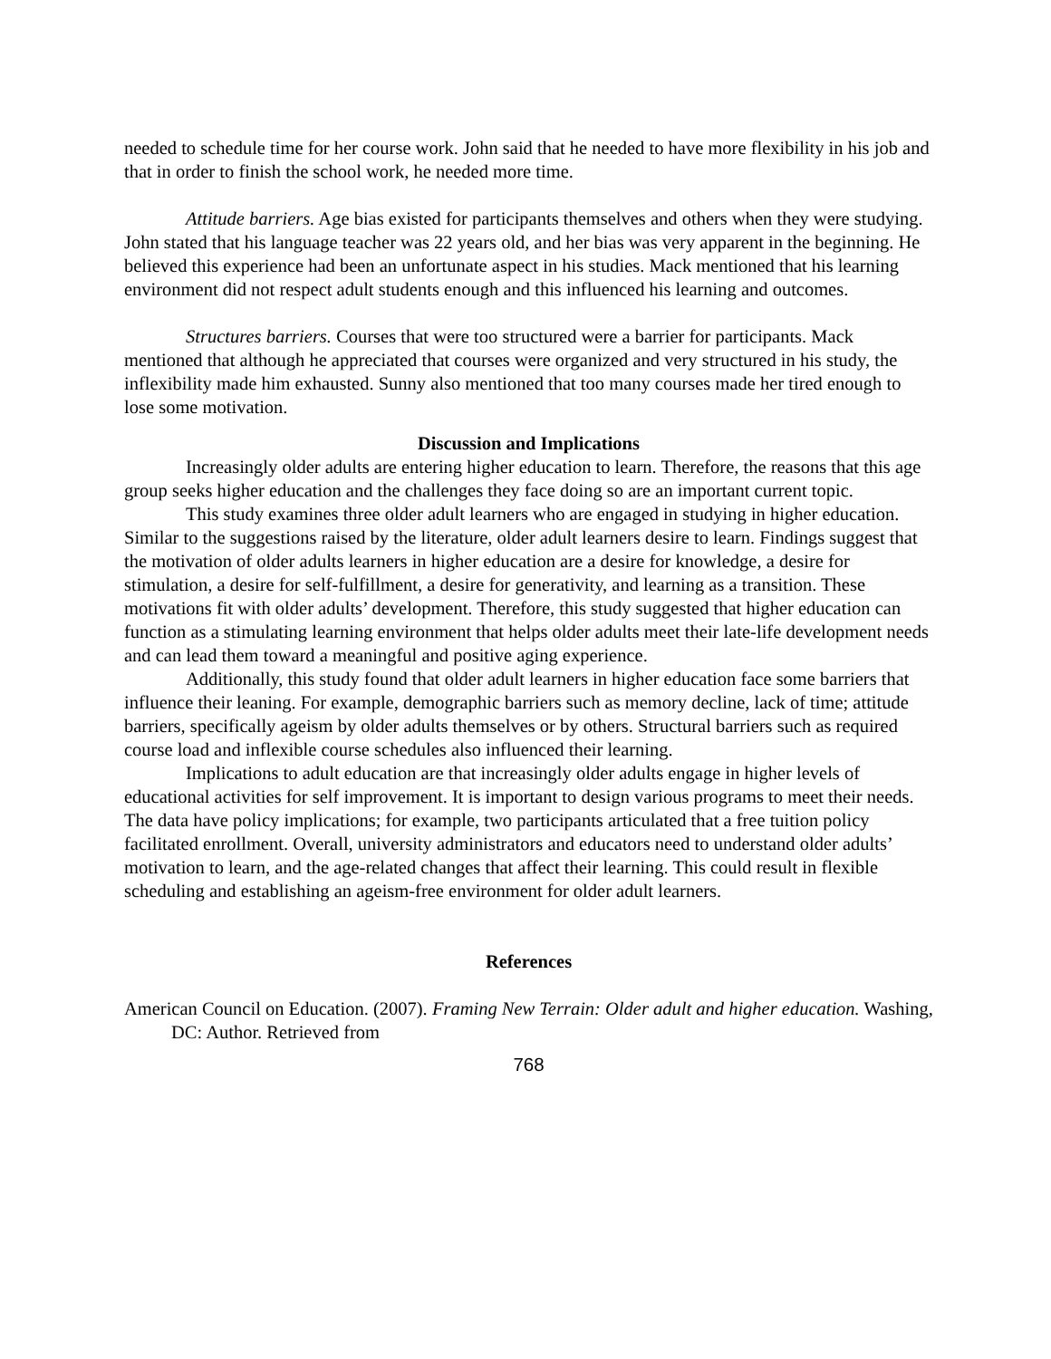needed to schedule time for her course work. John said that he needed to have more flexibility in his job and that in order to finish the school work, he needed more time.
Attitude barriers. Age bias existed for participants themselves and others when they were studying. John stated that his language teacher was 22 years old, and her bias was very apparent in the beginning. He believed this experience had been an unfortunate aspect in his studies. Mack mentioned that his learning environment did not respect adult students enough and this influenced his learning and outcomes.
Structures barriers. Courses that were too structured were a barrier for participants. Mack mentioned that although he appreciated that courses were organized and very structured in his study, the inflexibility made him exhausted. Sunny also mentioned that too many courses made her tired enough to lose some motivation.
Discussion and Implications
Increasingly older adults are entering higher education to learn. Therefore, the reasons that this age group seeks higher education and the challenges they face doing so are an important current topic.
This study examines three older adult learners who are engaged in studying in higher education. Similar to the suggestions raised by the literature, older adult learners desire to learn. Findings suggest that the motivation of older adults learners in higher education are a desire for knowledge, a desire for stimulation, a desire for self-fulfillment, a desire for generativity, and learning as a transition. These motivations fit with older adults’ development. Therefore, this study suggested that higher education can function as a stimulating learning environment that helps older adults meet their late-life development needs and can lead them toward a meaningful and positive aging experience.
Additionally, this study found that older adult learners in higher education face some barriers that influence their leaning. For example, demographic barriers such as memory decline, lack of time; attitude barriers, specifically ageism by older adults themselves or by others. Structural barriers such as required course load and inflexible course schedules also influenced their learning.
Implications to adult education are that increasingly older adults engage in higher levels of educational activities for self improvement. It is important to design various programs to meet their needs. The data have policy implications; for example, two participants articulated that a free tuition policy facilitated enrollment. Overall, university administrators and educators need to understand older adults’ motivation to learn, and the age-related changes that affect their learning. This could result in flexible scheduling and establishing an ageism-free environment for older adult learners.
References
American Council on Education. (2007). Framing New Terrain: Older adult and higher education. Washing, DC: Author. Retrieved from
768